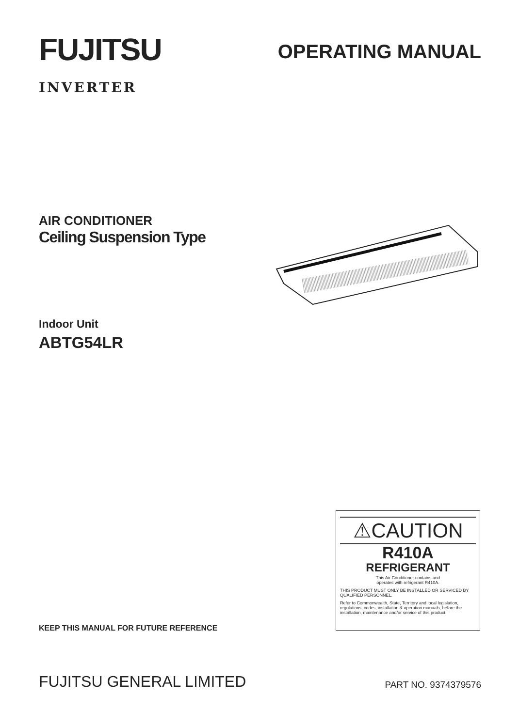FUJITSU
INVERTER
OPERATING MANUAL
AIR CONDITIONER
Ceiling Suspension Type
Indoor Unit
ABTG54LR
⚠CAUTION
R410A
REFRIGERANT
This Air Conditioner contains and
operates with refrigerant R410A.
THIS PRODUCT MUST ONLY BE INSTALLED OR SERVICED BY QUALIFIED PERSONNEL.
Refer to Commonwealth, State, Territory and local legislation, regulations, codes, installation & operation manuals, before the installation, maintenance and/or service of this product.
KEEP THIS MANUAL FOR FUTURE REFERENCE
FUJITSU GENERAL LIMITED PART NO. 9374379576